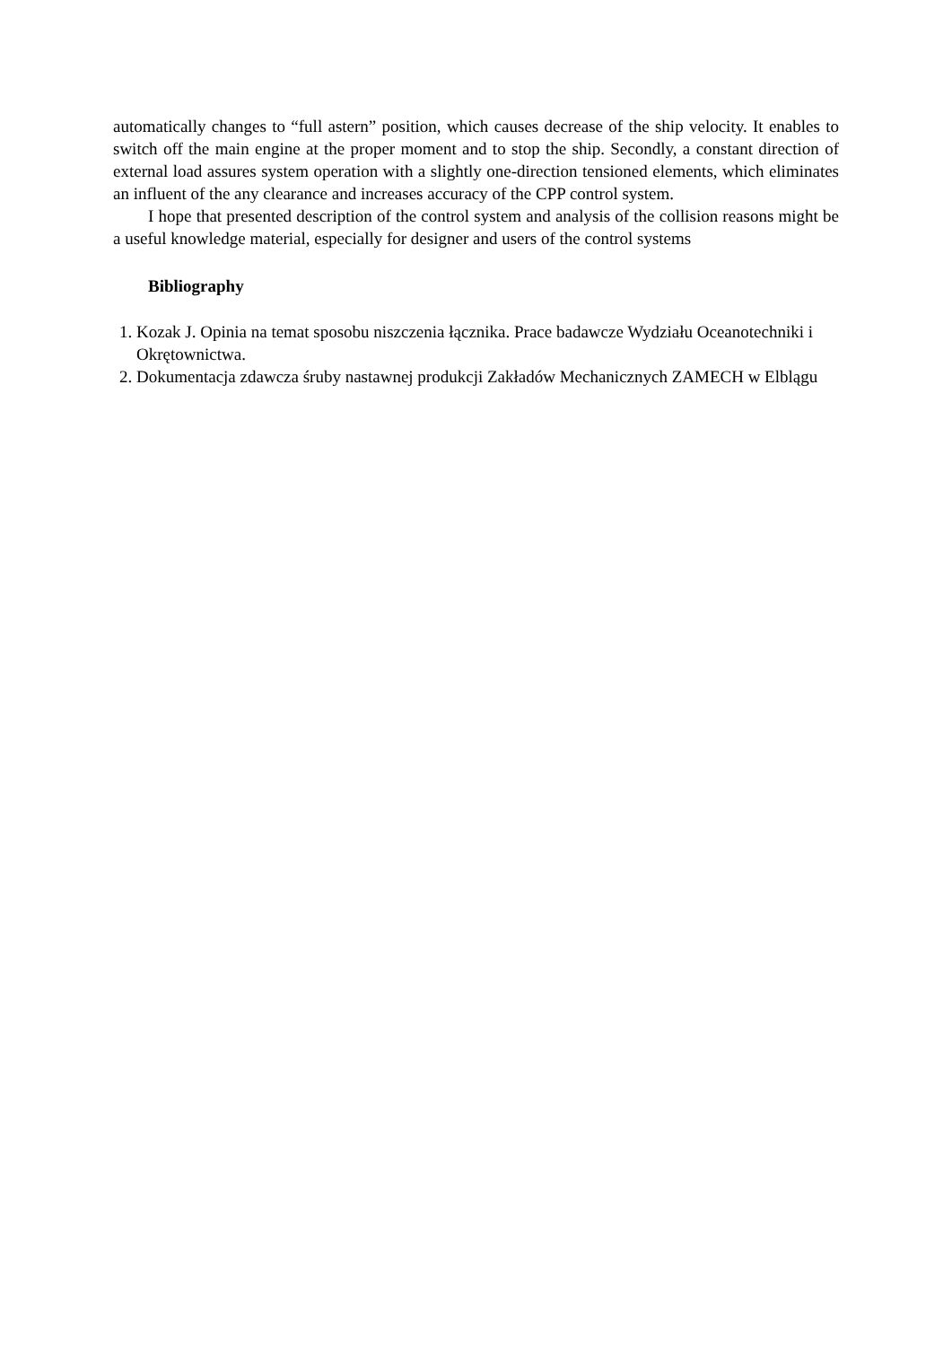automatically changes to “full astern” position, which causes decrease of the ship velocity. It enables to switch off the main engine at the proper moment and to stop the ship. Secondly, a constant direction of external load assures system operation with a slightly one-direction tensioned elements, which eliminates an influent of the any clearance and increases accuracy of the CPP control system.
I hope that presented description of the control system and analysis of the collision reasons might be a useful knowledge material, especially for designer and users of the control systems
Bibliography
1. Kozak J. Opinia na temat sposobu niszczenia łącznika. Prace badawcze Wydziału Oceanotechniki i Okrętownictwa.
2. Dokumentacja zdawcza śruby nastawnej produkcji Zakładów Mechanicznych ZAMECH w Elblągu